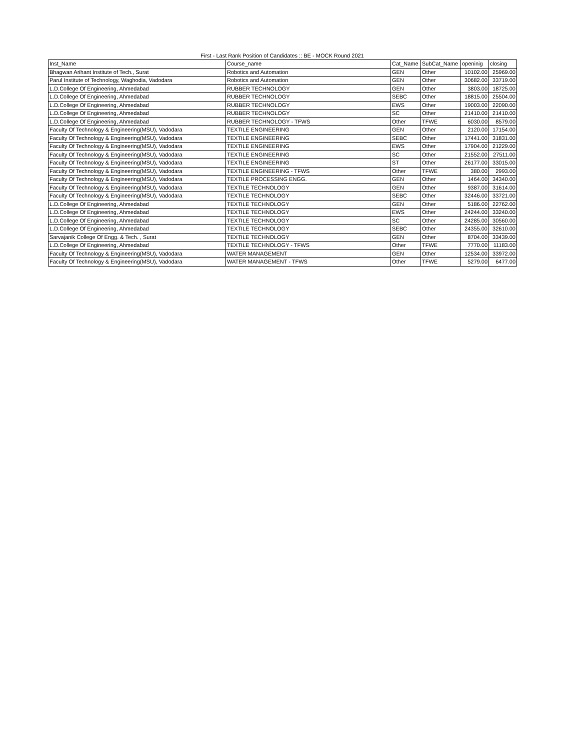First - Last Rank Position of Candidates :: BE - MOCK Round 2021
| Inst_Name | Course_name | Cat_Name | SubCat_Name | openinig | closing |
| --- | --- | --- | --- | --- | --- |
| Bhagwan Arihant Institute of Tech., Surat | Robotics and Automation | GEN | Other | 10102.00 | 25969.00 |
| Parul Institute of Technology, Waghodia, Vadodara | Robotics and Automation | GEN | Other | 30682.00 | 33719.00 |
| L.D.College Of Engineering, Ahmedabad | RUBBER TECHNOLOGY | GEN | Other | 3803.00 | 18725.00 |
| L.D.College Of Engineering, Ahmedabad | RUBBER TECHNOLOGY | SEBC | Other | 18815.00 | 25504.00 |
| L.D.College Of Engineering, Ahmedabad | RUBBER TECHNOLOGY | EWS | Other | 19003.00 | 22090.00 |
| L.D.College Of Engineering, Ahmedabad | RUBBER TECHNOLOGY | SC | Other | 21410.00 | 21410.00 |
| L.D.College Of Engineering, Ahmedabad | RUBBER TECHNOLOGY - TFWS | Other | TFWE | 6030.00 | 8579.00 |
| Faculty Of Technology & Engineering(MSU), Vadodara | TEXTILE ENGINEERING | GEN | Other | 2120.00 | 17154.00 |
| Faculty Of Technology & Engineering(MSU), Vadodara | TEXTILE ENGINEERING | SEBC | Other | 17441.00 | 31831.00 |
| Faculty Of Technology & Engineering(MSU), Vadodara | TEXTILE ENGINEERING | EWS | Other | 17904.00 | 21229.00 |
| Faculty Of Technology & Engineering(MSU), Vadodara | TEXTILE ENGINEERING | SC | Other | 21552.00 | 27511.00 |
| Faculty Of Technology & Engineering(MSU), Vadodara | TEXTILE ENGINEERING | ST | Other | 26177.00 | 33015.00 |
| Faculty Of Technology & Engineering(MSU), Vadodara | TEXTILE ENGINEERING - TFWS | Other | TFWE | 380.00 | 2993.00 |
| Faculty Of Technology & Engineering(MSU), Vadodara | TEXTILE PROCESSING ENGG. | GEN | Other | 1464.00 | 34340.00 |
| Faculty Of Technology & Engineering(MSU), Vadodara | TEXTILE TECHNOLOGY | GEN | Other | 9387.00 | 31614.00 |
| Faculty Of Technology & Engineering(MSU), Vadodara | TEXTILE TECHNOLOGY | SEBC | Other | 32446.00 | 33721.00 |
| L.D.College Of Engineering, Ahmedabad | TEXTILE TECHNOLOGY | GEN | Other | 5186.00 | 22762.00 |
| L.D.College Of Engineering, Ahmedabad | TEXTILE TECHNOLOGY | EWS | Other | 24244.00 | 33240.00 |
| L.D.College Of Engineering, Ahmedabad | TEXTILE TECHNOLOGY | SC | Other | 24285.00 | 30560.00 |
| L.D.College Of Engineering, Ahmedabad | TEXTILE TECHNOLOGY | SEBC | Other | 24355.00 | 32610.00 |
| Sarvajanik College Of Engg. & Tech. , Surat | TEXTILE TECHNOLOGY | GEN | Other | 8704.00 | 33439.00 |
| L.D.College Of Engineering, Ahmedabad | TEXTILE TECHNOLOGY - TFWS | Other | TFWE | 7770.00 | 11183.00 |
| Faculty Of Technology & Engineering(MSU), Vadodara | WATER MANAGEMENT | GEN | Other | 12534.00 | 33972.00 |
| Faculty Of Technology & Engineering(MSU), Vadodara | WATER MANAGEMENT - TFWS | Other | TFWE | 5279.00 | 6477.00 |